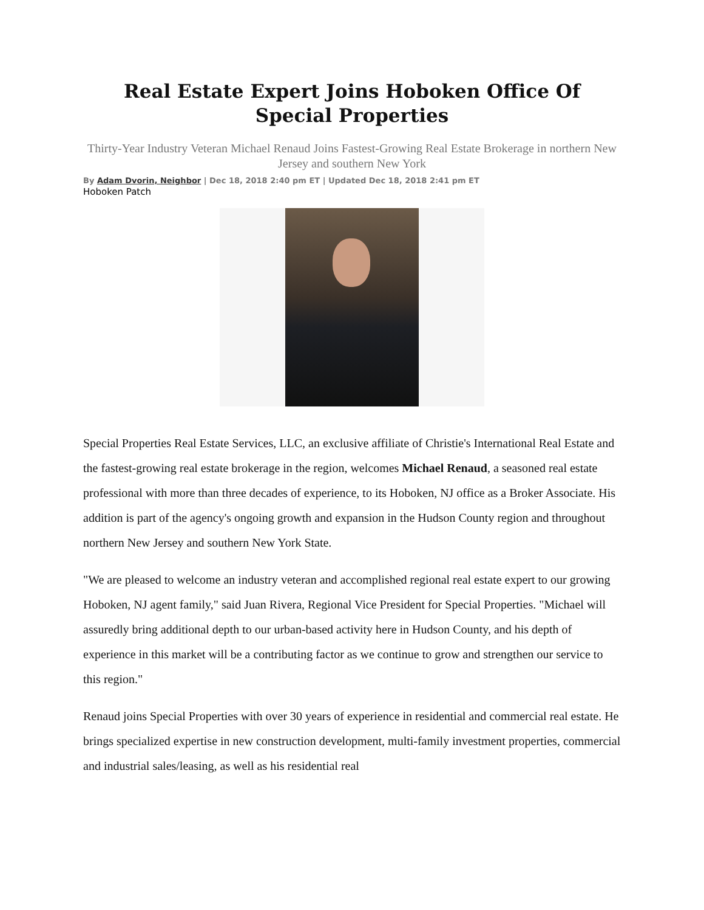Real Estate Expert Joins Hoboken Office Of Special Properties
Thirty-Year Industry Veteran Michael Renaud Joins Fastest-Growing Real Estate Brokerage in northern New Jersey and southern New York
By Adam Dvorin, Neighbor | Dec 18, 2018 2:40 pm ET | Updated Dec 18, 2018 2:41 pm ET
Hoboken Patch
Special Properties Real Estate Services, LLC, an exclusive affiliate of Christie's International Real Estate and the fastest-growing real estate brokerage in the region, welcomes Michael Renaud, a seasoned real estate professional with more than three decades of experience, to its Hoboken, NJ office as a Broker Associate. His addition is part of the agency's ongoing growth and expansion in the Hudson County region and throughout northern New Jersey and southern New York State.
"We are pleased to welcome an industry veteran and accomplished regional real estate expert to our growing Hoboken, NJ agent family," said Juan Rivera, Regional Vice President for Special Properties. "Michael will assuredly bring additional depth to our urban-based activity here in Hudson County, and his depth of experience in this market will be a contributing factor as we continue to grow and strengthen our service to this region."
Renaud joins Special Properties with over 30 years of experience in residential and commercial real estate. He brings specialized expertise in new construction development, multi-family investment properties, commercial and industrial sales/leasing, as well as his residential real